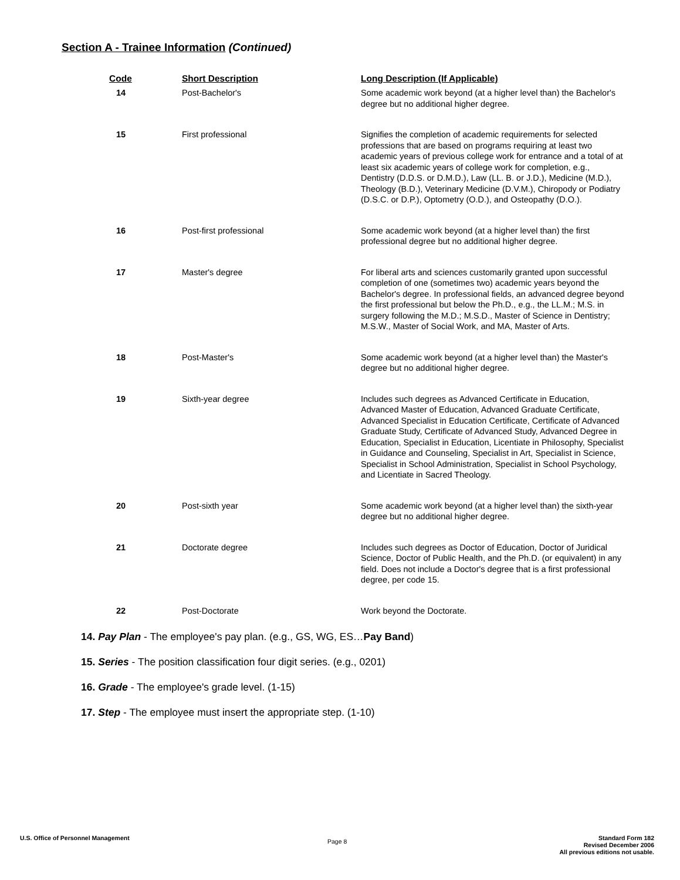Section A - Trainee Information (Continued)
| Code | Short Description | Long Description (If Applicable) |
| --- | --- | --- |
| 14 | Post-Bachelor's | Some academic work beyond (at a higher level than) the Bachelor's degree but no additional higher degree. |
| 15 | First professional | Signifies the completion of academic requirements for selected professions that are based on programs requiring at least two academic years of previous college work for entrance and a total of at least six academic years of college work for completion, e.g., Dentistry (D.D.S. or D.M.D.), Law (LL. B. or J.D.), Medicine (M.D.), Theology (B.D.), Veterinary Medicine (D.V.M.), Chiropody or Podiatry (D.S.C. or D.P.), Optometry (O.D.), and Osteopathy (D.O.). |
| 16 | Post-first professional | Some academic work beyond (at a higher level than) the first professional degree but no additional higher degree. |
| 17 | Master's degree | For liberal arts and sciences customarily granted upon successful completion of one (sometimes two) academic years beyond the Bachelor's degree. In professional fields, an advanced degree beyond the first professional but below the Ph.D., e.g., the LL.M.; M.S. in surgery following the M.D.; M.S.D., Master of Science in Dentistry; M.S.W., Master of Social Work, and MA, Master of Arts. |
| 18 | Post-Master's | Some academic work beyond (at a higher level than) the Master's degree but no additional higher degree. |
| 19 | Sixth-year degree | Includes such degrees as Advanced Certificate in Education, Advanced Master of Education, Advanced Graduate Certificate, Advanced Specialist in Education Certificate, Certificate of Advanced Graduate Study, Certificate of Advanced Study, Advanced Degree in Education, Specialist in Education, Licentiate in Philosophy, Specialist in Guidance and Counseling, Specialist in Art, Specialist in Science, Specialist in School Administration, Specialist in School Psychology, and Licentiate in Sacred Theology. |
| 20 | Post-sixth year | Some academic work beyond (at a higher level than) the sixth-year degree but no additional higher degree. |
| 21 | Doctorate degree | Includes such degrees as Doctor of Education, Doctor of Juridical Science, Doctor of Public Health, and the Ph.D. (or equivalent) in any field. Does not include a Doctor's degree that is a first professional degree, per code 15. |
| 22 | Post-Doctorate | Work beyond the Doctorate. |
14. Pay Plan - The employee's pay plan. (e.g., GS, WG, ES…Pay Band)
15. Series - The position classification four digit series. (e.g., 0201)
16. Grade - The employee's grade level. (1-15)
17. Step - The employee must insert the appropriate step. (1-10)
U.S. Office of Personnel Management
Page 8
Standard Form 182
Revised December 2006
All previous editions not usable.